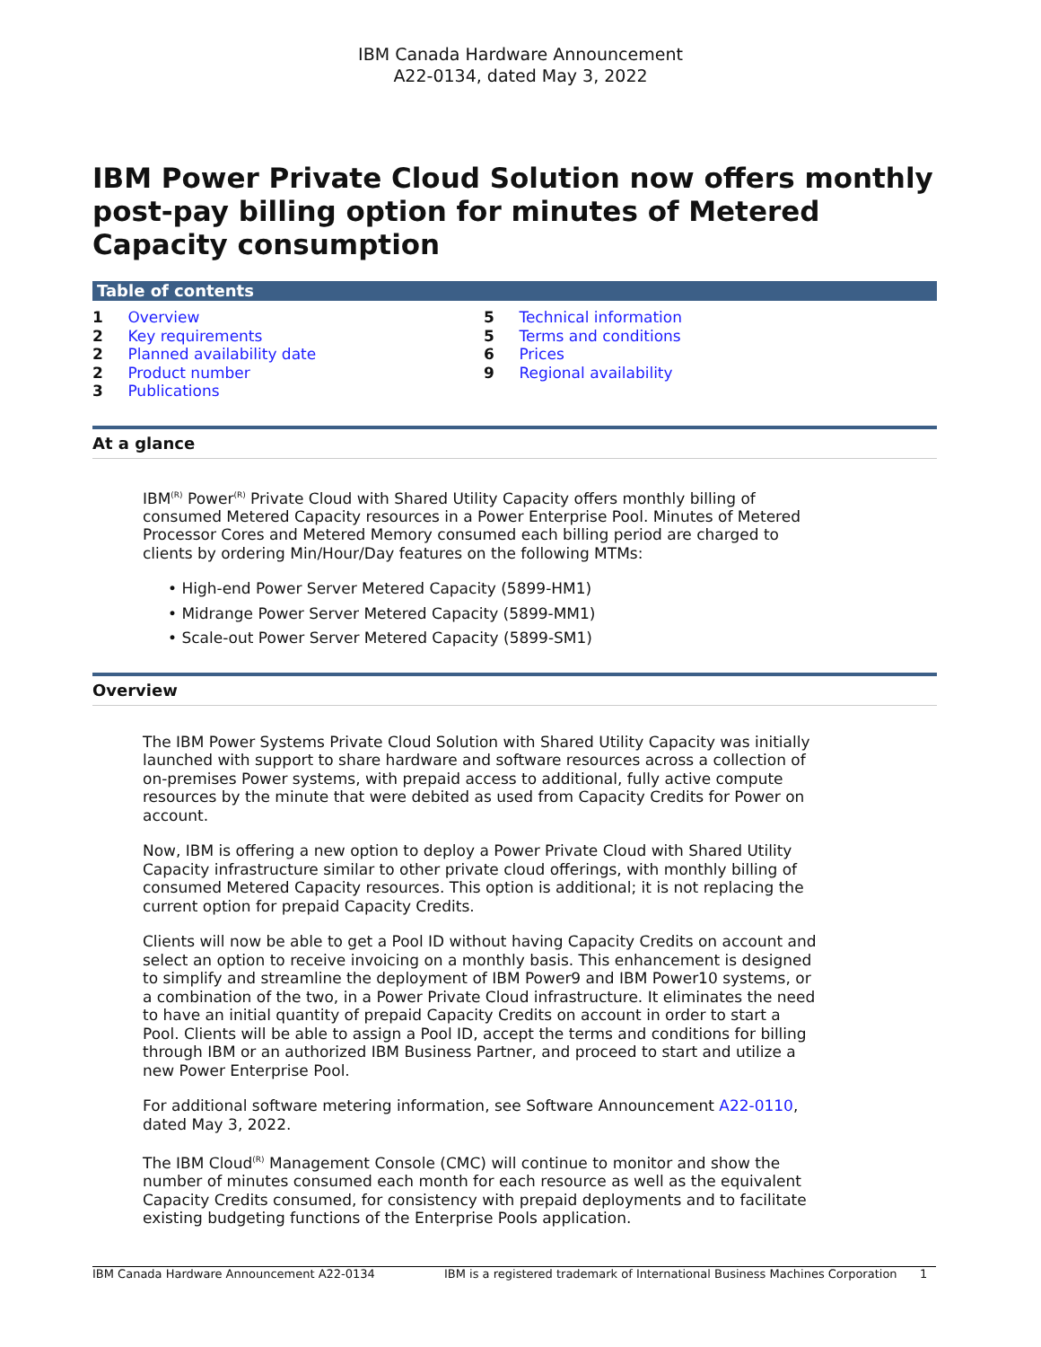IBM Canada Hardware Announcement
A22-0134, dated May 3, 2022
IBM Power Private Cloud Solution now offers monthly post-pay billing option for minutes of Metered Capacity consumption
Table of contents
1 Overview
2 Key requirements
2 Planned availability date
2 Product number
3 Publications
5 Technical information
5 Terms and conditions
6 Prices
9 Regional availability
At a glance
IBM<sup>(R)</sup> Power<sup>(R)</sup> Private Cloud with Shared Utility Capacity offers monthly billing of consumed Metered Capacity resources in a Power Enterprise Pool. Minutes of Metered Processor Cores and Metered Memory consumed each billing period are charged to clients by ordering Min/Hour/Day features on the following MTMs:
• High-end Power Server Metered Capacity (5899-HM1)
• Midrange Power Server Metered Capacity (5899-MM1)
• Scale-out Power Server Metered Capacity (5899-SM1)
Overview
The IBM Power Systems Private Cloud Solution with Shared Utility Capacity was initially launched with support to share hardware and software resources across a collection of on-premises Power systems, with prepaid access to additional, fully active compute resources by the minute that were debited as used from Capacity Credits for Power on account.
Now, IBM is offering a new option to deploy a Power Private Cloud with Shared Utility Capacity infrastructure similar to other private cloud offerings, with monthly billing of consumed Metered Capacity resources. This option is additional; it is not replacing the current option for prepaid Capacity Credits.
Clients will now be able to get a Pool ID without having Capacity Credits on account and select an option to receive invoicing on a monthly basis. This enhancement is designed to simplify and streamline the deployment of IBM Power9 and IBM Power10 systems, or a combination of the two, in a Power Private Cloud infrastructure. It eliminates the need to have an initial quantity of prepaid Capacity Credits on account in order to start a Pool. Clients will be able to assign a Pool ID, accept the terms and conditions for billing through IBM or an authorized IBM Business Partner, and proceed to start and utilize a new Power Enterprise Pool.
For additional software metering information, see Software Announcement A22-0110, dated May 3, 2022.
The IBM Cloud<sup>(R)</sup> Management Console (CMC) will continue to monitor and show the number of minutes consumed each month for each resource as well as the equivalent Capacity Credits consumed, for consistency with prepaid deployments and to facilitate existing budgeting functions of the Enterprise Pools application.
IBM Canada Hardware Announcement A22-0134 IBM is a registered trademark of International Business Machines Corporation 1